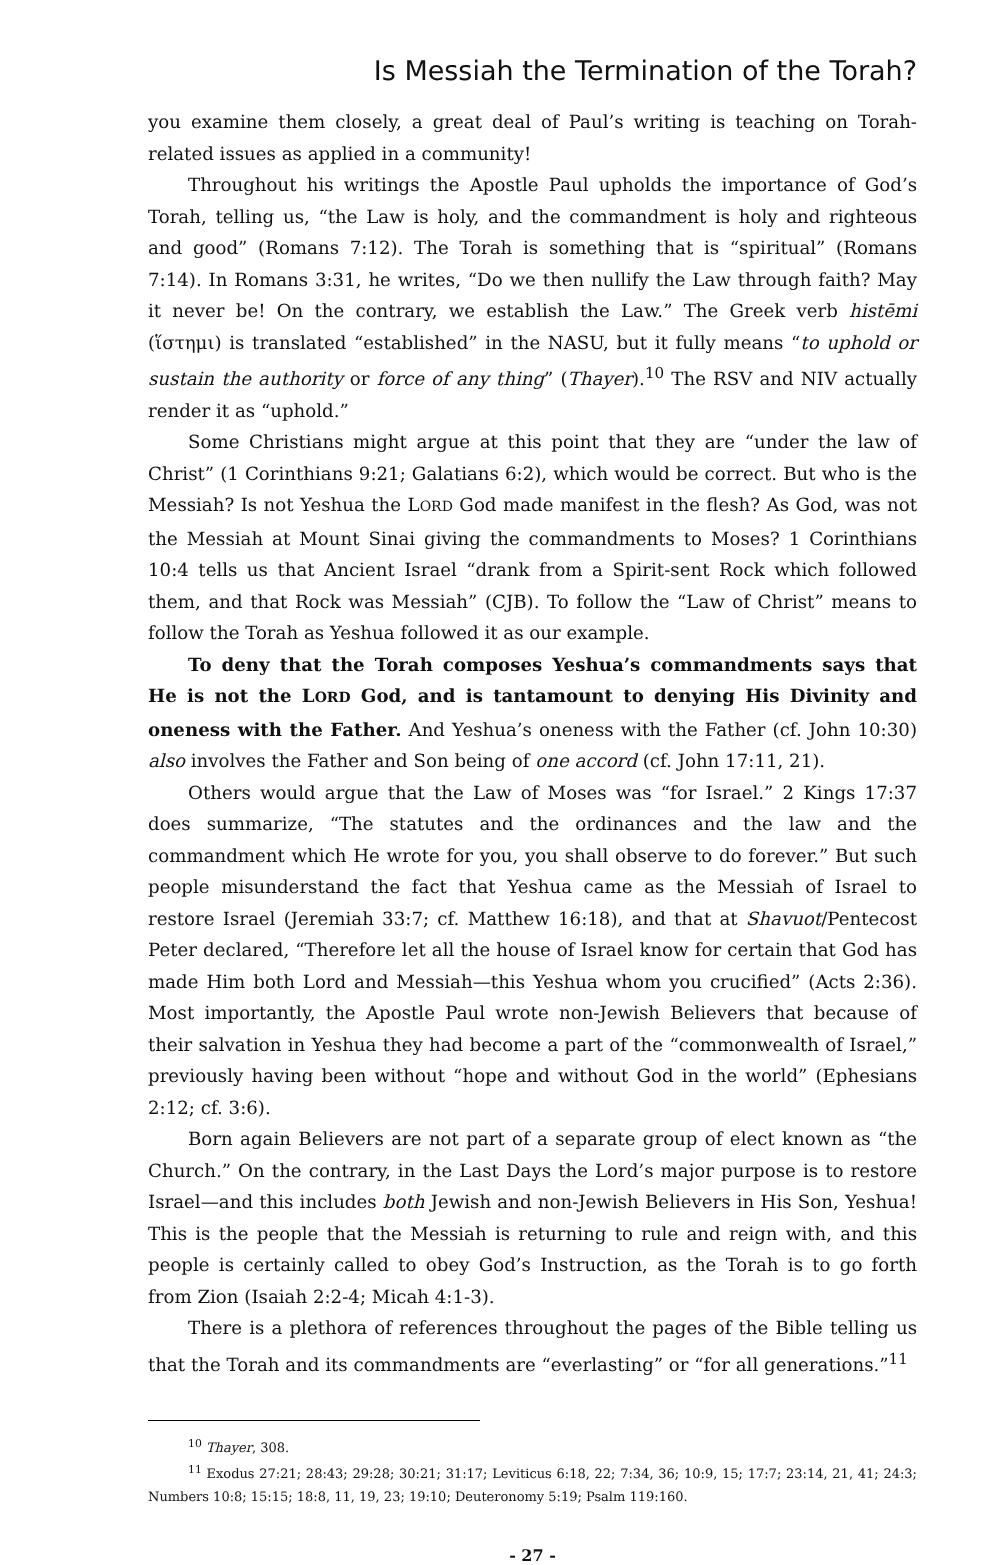Is Messiah the Termination of the Torah?
you examine them closely, a great deal of Paul’s writing is teaching on Torah-related issues as applied in a community!
Throughout his writings the Apostle Paul upholds the importance of God’s Torah, telling us, “the Law is holy, and the commandment is holy and righteous and good” (Romans 7:12). The Torah is something that is “spiritual” (Romans 7:14). In Romans 3:31, he writes, “Do we then nullify the Law through faith? May it never be! On the contrary, we establish the Law.” The Greek verb histēmi (ἵστημι) is translated “established” in the NASU, but it fully means “to uphold or sustain the authority or force of any thing” (Thayer).<sup>10</sup> The RSV and NIV actually render it as “uphold.”
Some Christians might argue at this point that they are “under the law of Christ” (1 Corinthians 9:21; Galatians 6:2), which would be correct. But who is the Messiah? Is not Yeshua the LORD God made manifest in the flesh? As God, was not the Messiah at Mount Sinai giving the commandments to Moses? 1 Corinthians 10:4 tells us that Ancient Israel “drank from a Spirit-sent Rock which followed them, and that Rock was Messiah” (CJB). To follow the “Law of Christ” means to follow the Torah as Yeshua followed it as our example.
To deny that the Torah composes Yeshua’s commandments says that He is not the LORD God, and is tantamount to denying His Divinity and oneness with the Father. And Yeshua’s oneness with the Father (cf. John 10:30) also involves the Father and Son being of one accord (cf. John 17:11, 21).
Others would argue that the Law of Moses was “for Israel.” 2 Kings 17:37 does summarize, “The statutes and the ordinances and the law and the commandment which He wrote for you, you shall observe to do forever.” But such people misunderstand the fact that Yeshua came as the Messiah of Israel to restore Israel (Jeremiah 33:7; cf. Matthew 16:18), and that at Shavuot/Pentecost Peter declared, “Therefore let all the house of Israel know for certain that God has made Him both Lord and Messiah—this Yeshua whom you crucified” (Acts 2:36). Most importantly, the Apostle Paul wrote non-Jewish Believers that because of their salvation in Yeshua they had become a part of the “commonwealth of Israel,” previously having been without “hope and without God in the world” (Ephesians 2:12; cf. 3:6).
Born again Believers are not part of a separate group of elect known as “the Church.” On the contrary, in the Last Days the Lord’s major purpose is to restore Israel—and this includes both Jewish and non-Jewish Believers in His Son, Yeshua! This is the people that the Messiah is returning to rule and reign with, and this people is certainly called to obey God’s Instruction, as the Torah is to go forth from Zion (Isaiah 2:2-4; Micah 4:1-3).
There is a plethora of references throughout the pages of the Bible telling us that the Torah and its commandments are “everlasting” or “for all generations.”<sup>11</sup>
<sup>10</sup> Thayer, 308.
<sup>11</sup> Exodus 27:21; 28:43; 29:28; 30:21; 31:17; Leviticus 6:18, 22; 7:34, 36; 10:9, 15; 17:7; 23:14, 21, 41; 24:3; Numbers 10:8; 15:15; 18:8, 11, 19, 23; 19:10; Deuteronomy 5:19; Psalm 119:160.
- 27 -